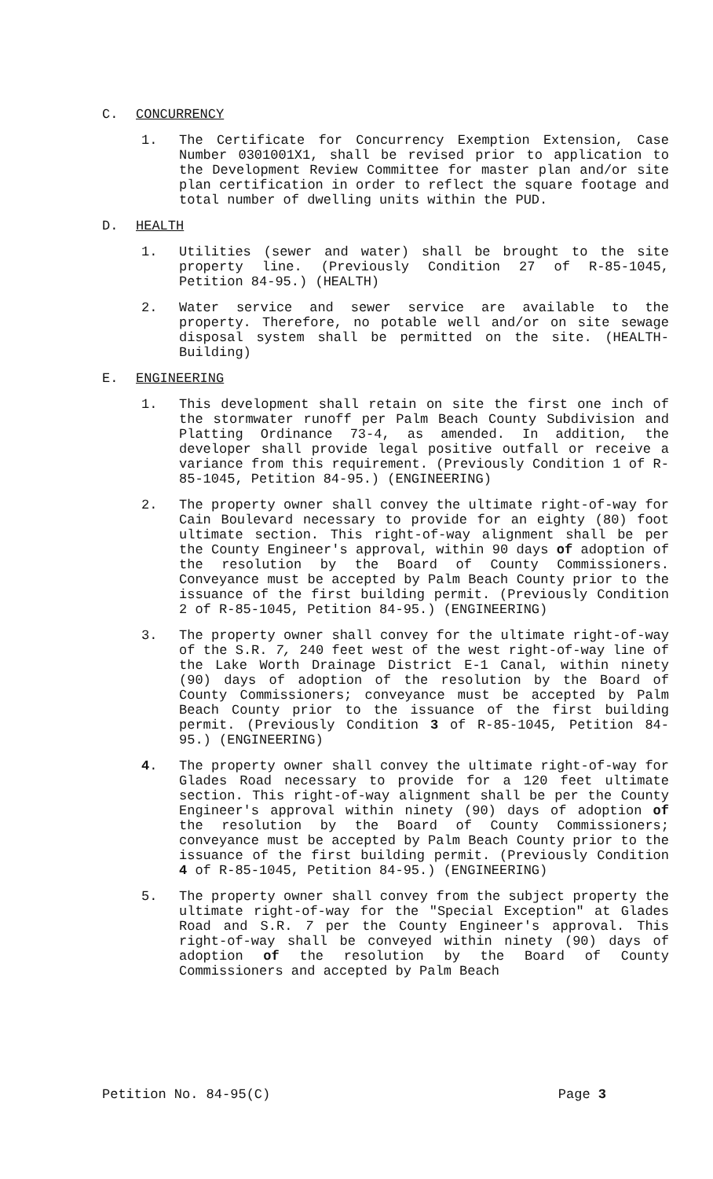C. CONCURRENCY
1. The Certificate for Concurrency Exemption Extension, Case Number 0301001X1, shall be revised prior to application to the Development Review Committee for master plan and/or site plan certification in order to reflect the square footage and total number of dwelling units within the PUD.
D. HEALTH
1. Utilities (sewer and water) shall be brought to the site property line. (Previously Condition 27 of R-85-1045, Petition 84-95.) (HEALTH)
2. Water service and sewer service are available to the property. Therefore, no potable well and/or on site sewage disposal system shall be permitted on the site. (HEALTH-Building)
E. ENGINEERING
1. This development shall retain on site the first one inch of the stormwater runoff per Palm Beach County Subdivision and Platting Ordinance 73-4, as amended. In addition, the developer shall provide legal positive outfall or receive a variance from this requirement. (Previously Condition 1 of R-85-1045, Petition 84-95.) (ENGINEERING)
2. The property owner shall convey the ultimate right-of-way for Cain Boulevard necessary to provide for an eighty (80) foot ultimate section. This right-of-way alignment shall be per the County Engineer's approval, within 90 days of adoption of the resolution by the Board of County Commissioners. Conveyance must be accepted by Palm Beach County prior to the issuance of the first building permit. (Previously Condition 2 of R-85-1045, Petition 84-95.) (ENGINEERING)
3. The property owner shall convey for the ultimate right-of-way of the S.R. 7, 240 feet west of the west right-of-way line of the Lake Worth Drainage District E-1 Canal, within ninety (90) days of adoption of the resolution by the Board of County Commissioners; conveyance must be accepted by Palm Beach County prior to the issuance of the first building permit. (Previously Condition 3 of R-85-1045, Petition 84-95.) (ENGINEERING)
4. The property owner shall convey the ultimate right-of-way for Glades Road necessary to provide for a 120 feet ultimate section. This right-of-way alignment shall be per the County Engineer's approval within ninety (90) days of adoption of the resolution by the Board of County Commissioners; conveyance must be accepted by Palm Beach County prior to the issuance of the first building permit. (Previously Condition 4 of R-85-1045, Petition 84-95.) (ENGINEERING)
5. The property owner shall convey from the subject property the ultimate right-of-way for the "Special Exception" at Glades Road and S.R. 7 per the County Engineer's approval. This right-of-way shall be conveyed within ninety (90) days of adoption of the resolution by the Board of County Commissioners and accepted by Palm Beach
Petition No. 84-95(C) Page 3